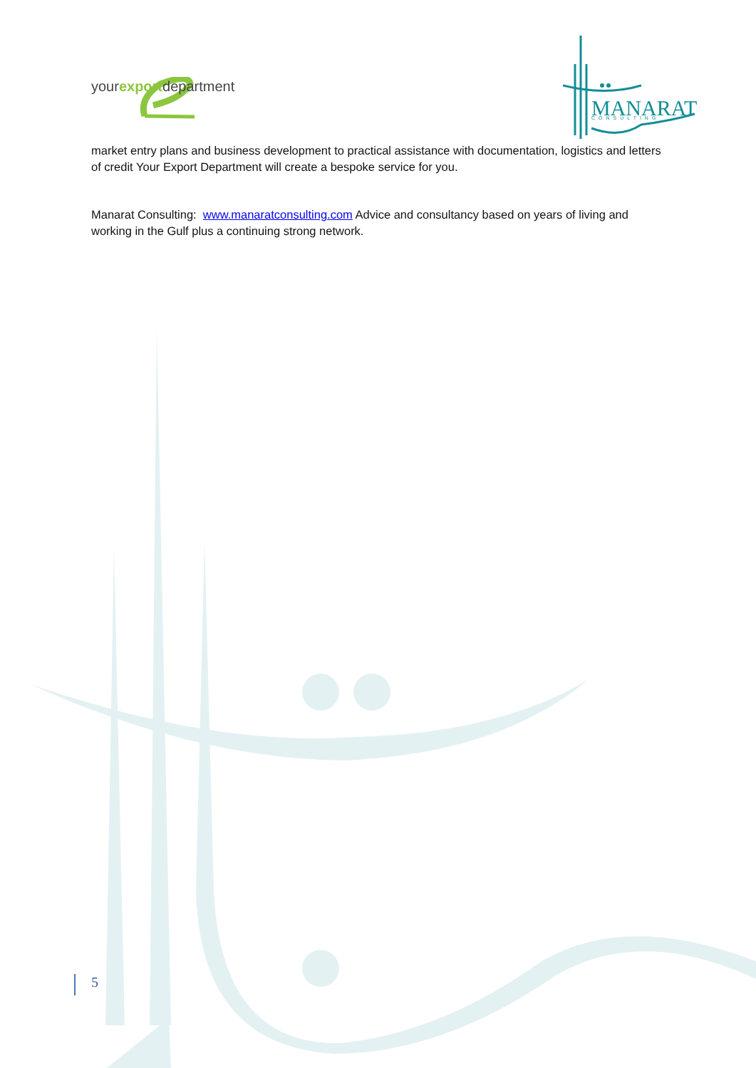yourexportdepartment
MANARAT
CONSULTING
market entry plans and business development to practical assistance with documentation, logistics and letters of credit Your Export Department will create a bespoke service for you.
Manarat Consulting: www.manaratconsulting.com Advice and consultancy based on years of living and working in the Gulf plus a continuing strong network.
5